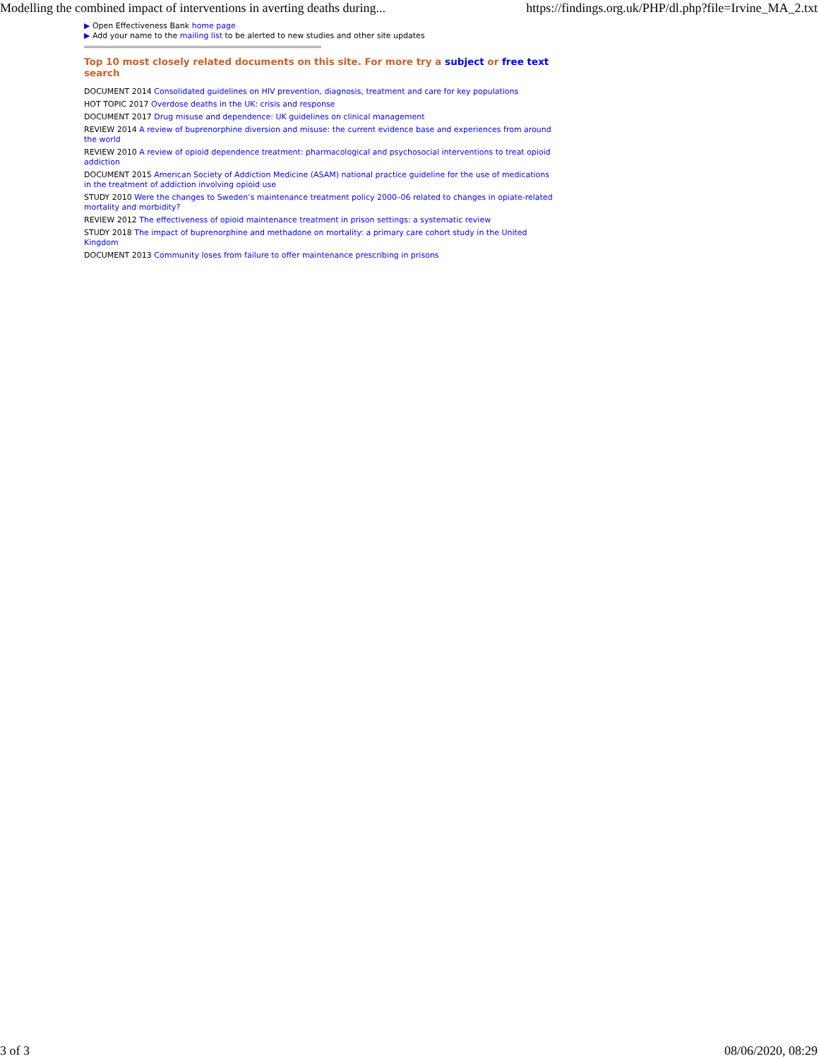Modelling the combined impact of interventions in averting deaths during... https://findings.org.uk/PHP/dl.php?file=Irvine_MA_2.txt
▶ Open Effectiveness Bank home page
▶ Add your name to the mailing list to be alerted to new studies and other site updates
Top 10 most closely related documents on this site. For more try a subject or free text search
DOCUMENT 2014 Consolidated guidelines on HIV prevention, diagnosis, treatment and care for key populations
HOT TOPIC 2017 Overdose deaths in the UK: crisis and response
DOCUMENT 2017 Drug misuse and dependence: UK guidelines on clinical management
REVIEW 2014 A review of buprenorphine diversion and misuse: the current evidence base and experiences from around the world
REVIEW 2010 A review of opioid dependence treatment: pharmacological and psychosocial interventions to treat opioid addiction
DOCUMENT 2015 American Society of Addiction Medicine (ASAM) national practice guideline for the use of medications in the treatment of addiction involving opioid use
STUDY 2010 Were the changes to Sweden’s maintenance treatment policy 2000–06 related to changes in opiate-related mortality and morbidity?
REVIEW 2012 The effectiveness of opioid maintenance treatment in prison settings: a systematic review
STUDY 2018 The impact of buprenorphine and methadone on mortality: a primary care cohort study in the United Kingdom
DOCUMENT 2013 Community loses from failure to offer maintenance prescribing in prisons
3 of 3 08/06/2020, 08:29